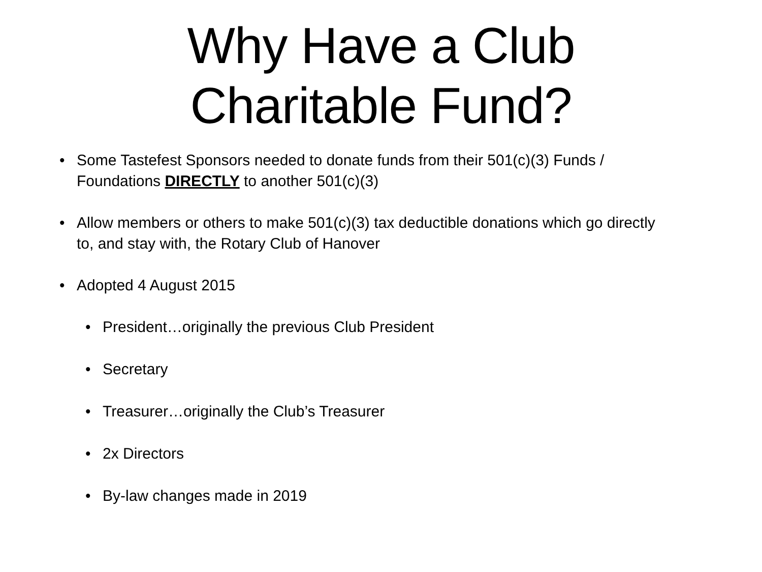Why Have a Club
Charitable Fund?
• Some Tastefest Sponsors needed to donate funds from their 501(c)(3) Funds / Foundations DIRECTLY to another 501(c)(3)
• Allow members or others to make 501(c)(3) tax deductible donations which go directly to, and stay with, the Rotary Club of Hanover
• Adopted 4 August 2015
• President…originally the previous Club President
• Secretary
• Treasurer…originally the Club’s Treasurer
• 2x Directors
• By-law changes made in 2019